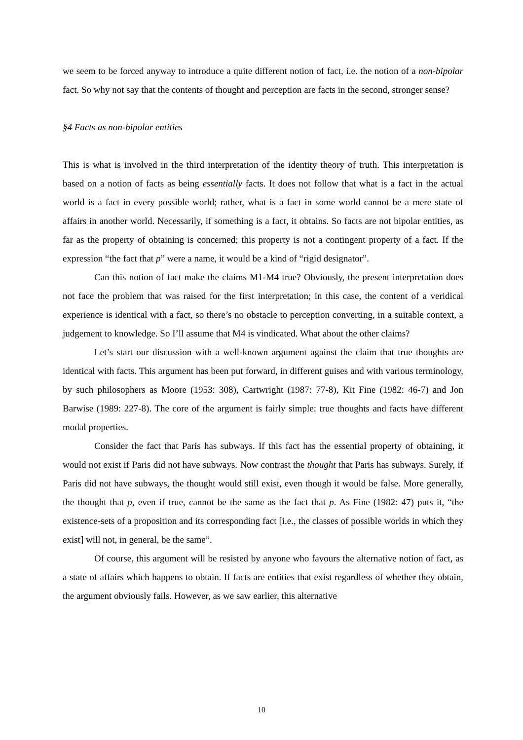we seem to be forced anyway to introduce a quite different notion of fact, i.e. the notion of a non-bipolar fact. So why not say that the contents of thought and perception are facts in the second, stronger sense?
§4 Facts as non-bipolar entities
This is what is involved in the third interpretation of the identity theory of truth. This interpretation is based on a notion of facts as being essentially facts. It does not follow that what is a fact in the actual world is a fact in every possible world; rather, what is a fact in some world cannot be a mere state of affairs in another world. Necessarily, if something is a fact, it obtains. So facts are not bipolar entities, as far as the property of obtaining is concerned; this property is not a contingent property of a fact. If the expression “the fact that p” were a name, it would be a kind of “rigid designator”.
Can this notion of fact make the claims M1-M4 true? Obviously, the present interpretation does not face the problem that was raised for the first interpretation; in this case, the content of a veridical experience is identical with a fact, so there’s no obstacle to perception converting, in a suitable context, a judgement to knowledge. So I’ll assume that M4 is vindicated. What about the other claims?
Let’s start our discussion with a well-known argument against the claim that true thoughts are identical with facts. This argument has been put forward, in different guises and with various terminology, by such philosophers as Moore (1953: 308), Cartwright (1987: 77-8), Kit Fine (1982: 46-7) and Jon Barwise (1989: 227-8). The core of the argument is fairly simple: true thoughts and facts have different modal properties.
Consider the fact that Paris has subways. If this fact has the essential property of obtaining, it would not exist if Paris did not have subways. Now contrast the thought that Paris has subways. Surely, if Paris did not have subways, the thought would still exist, even though it would be false. More generally, the thought that p, even if true, cannot be the same as the fact that p. As Fine (1982: 47) puts it, “the existence-sets of a proposition and its corresponding fact [i.e., the classes of possible worlds in which they exist] will not, in general, be the same”.
Of course, this argument will be resisted by anyone who favours the alternative notion of fact, as a state of affairs which happens to obtain. If facts are entities that exist regardless of whether they obtain, the argument obviously fails. However, as we saw earlier, this alternative
10